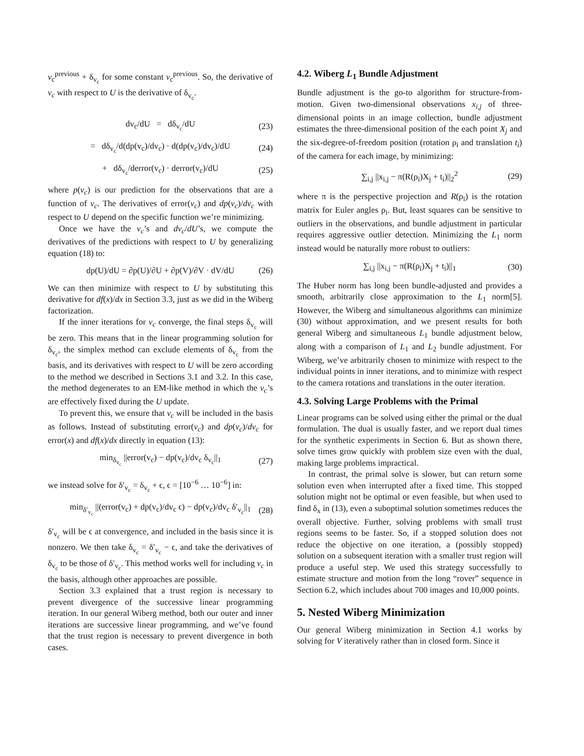v<sub>c</sub><sup>previous</sup> + δ<sub>v<sub>c</sub></sub> for some constant v<sub>c</sub><sup>previous</sup>. So, the derivative of v<sub>c</sub> with respect to U is the derivative of δ<sub>v<sub>c</sub></sub>.
dv<sub>c</sub>/dU = dδ<sub>v<sub>c</sub></sub>/dU (23)
= dδ<sub>v<sub>c</sub></sub>/d(dp(v<sub>c</sub>)/dv<sub>c</sub>) · d(dp(v<sub>c</sub>)/dv<sub>c</sub>)/dU (24)
+ dδ<sub>v<sub>c</sub></sub>/derror(v<sub>c</sub>) · derror(v<sub>c</sub>)/dU (25)
where p(v<sub>c</sub>) is our prediction for the observations that are a function of v<sub>c</sub>. The derivatives of error(v<sub>c</sub>) and dp(v<sub>c</sub>)/dv<sub>c</sub> with respect to U depend on the specific function we’re minimizing.
Once we have the v<sub>c</sub>’s and dv<sub>c</sub>/dU’s, we compute the derivatives of the predictions with respect to U by generalizing equation (18) to:
dp(U)/dU = ∂p(U)/∂U + ∂p(V)/∂V · dV/dU (26)
We can then minimize with respect to U by substituting this derivative for df(x)/dx in Section 3.3, just as we did in the Wiberg factorization.
If the inner iterations for v<sub>c</sub> converge, the final steps δ<sub>v<sub>c</sub></sub> will be zero. This means that in the linear programming solution for δ<sub>v<sub>c</sub></sub>, the simplex method can exclude elements of δ<sub>v<sub>c</sub></sub> from the basis, and its derivatives with respect to U will be zero according to the method we described in Sections 3.1 and 3.2. In this case, the method degenerates to an EM-like method in which the v<sub>c</sub>’s are effectively fixed during the U update.
To prevent this, we ensure that v<sub>c</sub> will be included in the basis as follows. Instead of substituting error(v<sub>c</sub>) and dp(v<sub>c</sub>)/dv<sub>c</sub> for error(x) and df(x)/dx directly in equation (13):
min<sub>δ<sub>v<sub>c</sub></sub></sub> ||error(v<sub>c</sub>) − dp(v<sub>c</sub>)/dv<sub>c</sub> δ<sub>v<sub>c</sub></sub>||<sub>1</sub> (27)
we instead solve for δ′<sub>v<sub>c</sub></sub> = δ<sub>v<sub>c</sub></sub> + ϵ, ϵ = [10<sup>−6</sup> … 10<sup>−6</sup>] in:
min<sub>δ′<sub>v<sub>c</sub></sub></sub> ||(error(v<sub>c</sub>) + dp(v<sub>c</sub>)/dv<sub>c</sub> ϵ) − dp(v<sub>c</sub>)/dv<sub>c</sub> δ′<sub>v<sub>c</sub></sub>||<sub>1</sub> (28)
δ′<sub>v<sub>c</sub></sub> will be ϵ at convergence, and included in the basis since it is nonzero. We then take δ<sub>v<sub>c</sub></sub> = δ′<sub>v<sub>c</sub></sub> − ϵ, and take the derivatives of δ<sub>v<sub>c</sub></sub> to be those of δ′<sub>v<sub>c</sub></sub>. This method works well for including v<sub>c</sub> in the basis, although other approaches are possible.
Section 3.3 explained that a trust region is necessary to prevent divergence of the successive linear programming iteration. In our general Wiberg method, both our outer and inner iterations are successive linear programming, and we’ve found that the trust region is necessary to prevent divergence in both cases.
4.2. Wiberg L<sub>1</sub> Bundle Adjustment
Bundle adjustment is the go-to algorithm for structure-from-motion. Given two-dimensional observations x<sub>i,j</sub> of three-dimensional points in an image collection, bundle adjustment estimates the three-dimensional position of the each point X<sub>j</sub> and the six-degree-of-freedom position (rotation ρ<sub>i</sub> and translation t<sub>i</sub>) of the camera for each image, by minimizing:
∑<sub>i,j</sub> ||x<sub>i,j</sub> − π(R(ρ<sub>i</sub>)X<sub>j</sub> + t<sub>i</sub>)||<sub>2</sub><sup>2</sup> (29)
where π is the perspective projection and R(ρ<sub>i</sub>) is the rotation matrix for Euler angles ρ<sub>i</sub>. But, least squares can be sensitive to outliers in the observations, and bundle adjustment in particular requires aggressive outlier detection. Minimizing the L<sub>1</sub> norm instead would be naturally more robust to outliers:
∑<sub>i,j</sub> ||x<sub>i,j</sub> − π(R(ρ<sub>i</sub>)X<sub>j</sub> + t<sub>i</sub>)||<sub>1</sub> (30)
The Huber norm has long been bundle-adjusted and provides a smooth, arbitrarily close approximation to the L<sub>1</sub> norm[5]. However, the Wiberg and simultaneous algorithms can minimize (30) without approximation, and we present results for both general Wiberg and simultaneous L<sub>1</sub> bundle adjustment below, along with a comparison of L<sub>1</sub> and L<sub>2</sub> bundle adjustment. For Wiberg, we’ve arbitrarily chosen to minimize with respect to the individual points in inner iterations, and to minimize with respect to the camera rotations and translations in the outer iteration.
4.3. Solving Large Problems with the Primal
Linear programs can be solved using either the primal or the dual formulation. The dual is usually faster, and we report dual times for the synthetic experiments in Section 6. But as shown there, solve times grow quickly with problem size even with the dual, making large problems impractical.
In contrast, the primal solve is slower, but can return some solution even when interrupted after a fixed time. This stopped solution might not be optimal or even feasible, but when used to find δ<sub>x</sub> in (13), even a suboptimal solution sometimes reduces the overall objective. Further, solving problems with small trust regions seems to be faster. So, if a stopped solution does not reduce the objective on one iteration, a (possibly stopped) solution on a subsequent iteration with a smaller trust region will produce a useful step. We used this strategy successfully to estimate structure and motion from the long “rover” sequence in Section 6.2, which includes about 700 images and 10,000 points.
5. Nested Wiberg Minimization
Our general Wiberg minimization in Section 4.1 works by solving for V iteratively rather than in closed form. Since it